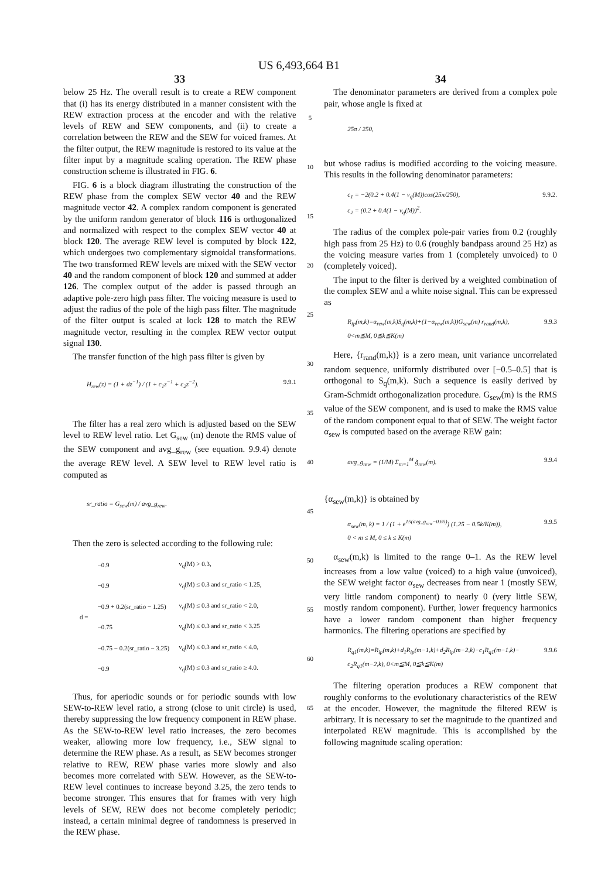US 6,493,664 B1
33
below 25 Hz. The overall result is to create a REW component that (i) has its energy distributed in a manner consistent with the REW extraction process at the encoder and with the relative levels of REW and SEW components, and (ii) to create a correlation between the REW and the SEW for voiced frames. At the filter output, the REW magnitude is restored to its value at the filter input by a magnitude scaling operation. The REW phase construction scheme is illustrated in FIG. 6.
FIG. 6 is a block diagram illustrating the construction of the REW phase from the complex SEW vector 40 and the REW magnitude vector 42. A complex random component is generated by the uniform random generator of block 116 is orthogonalized and normalized with respect to the complex SEW vector 40 at block 120. The average REW level is computed by block 122, which undergoes two complementary sigmoidal transformations. The two transformed REW levels are mixed with the SEW vector 40 and the random component of block 120 and summed at adder 126. The complex output of the adder is passed through an adaptive pole-zero high pass filter. The voicing measure is used to adjust the radius of the pole of the high pass filter. The magnitude of the filter output is scaled at lock 128 to match the REW magnitude vector, resulting in the complex REW vector output signal 130.
The transfer function of the high pass filter is given by
H<sub>rew</sub>(z) = (1 + dz<sup>−1</sup>) / (1 + c<sub>1</sub>z<sup>−1</sup> + c<sub>2</sub>z<sup>−2</sup>). 9.9.1
The filter has a real zero which is adjusted based on the SEW level to REW level ratio. Let G<sub>sew</sub> (m) denote the RMS value of the SEW component and avg_g<sub>rew</sub> (see equation. 9.9.4) denote the average REW level. A SEW level to REW level ratio is computed as
sr_ratio = G<sub>sew</sub>(m) / avg_g<sub>rew</sub>.
Then the zero is selected according to the following rule:
| d = | −0.9 | v<sub>q</sub>(M) > 0.3, |
| | −0.9 | v<sub>q</sub>(M) ≤ 0.3 and sr_ratio < 1.25, |
| | −0.9 + 0.2(sr_ratio − 1.25) | v<sub>q</sub>(M) ≤ 0.3 and sr_ratio < 2.0, |
| | −0.75 | v<sub>q</sub>(M) ≤ 0.3 and sr_ratio < 3.25 |
| | −0.75 − 0.2(sr_ratio − 3.25) | v<sub>q</sub>(M) ≤ 0.3 and sr_ratio < 4.0, |
| | −0.9 | v<sub>q</sub>(M) ≤ 0.3 and sr_ratio ≥ 4.0. |
Thus, for aperiodic sounds or for periodic sounds with low SEW-to-REW level ratio, a strong (close to unit circle) is used, thereby suppressing the low frequency component in REW phase. As the SEW-to-REW level ratio increases, the zero becomes weaker, allowing more low frequency, i.e., SEW signal to determine the REW phase. As a result, as SEW becomes stronger relative to REW, REW phase varies more slowly and also becomes more correlated with SEW. However, as the SEW-to-REW level continues to increase beyond 3.25, the zero tends to become stronger. This ensures that for frames with very high levels of SEW, REW does not become completely periodic; instead, a certain minimal degree of randomness is preserved in the REW phase.
5
10
15
20
25
30
35
40
45
50
55
60
65
34
The denominator parameters are derived from a complex pole pair, whose angle is fixed at
25π / 250,
but whose radius is modified according to the voicing measure. This results in the following denominator parameters:
c<sub>1</sub> = −2(0.2 + 0.4(1 − v<sub>q</sub>(M))cos(25π/250),
c<sub>2</sub> = (0.2 + 0.4(1 − v<sub>q</sub>(M))<sup>2</sup>. 9.9.2.
The radius of the complex pole-pair varies from 0.2 (roughly high pass from 25 Hz) to 0.6 (roughly bandpass around 25 Hz) as the voicing measure varies from 1 (completely unvoiced) to 0 (completely voiced).
The input to the filter is derived by a weighted combination of the complex SEW and a white noise signal. This can be expressed as
R<sub>ip</sub>(m,k)=α<sub>rew</sub>(m,k)S<sub>q</sub>(m,k)+(1−α<sub>rew</sub>(m,k))G<sub>sew</sub>(m) r<sub>rand</sub>(m,k),
0<m≦M, 0≦k≦K(m) 9.9.3
Here, {r<sub>rand</sub>(m,k)} is a zero mean, unit variance uncorrelated random sequence, uniformly distributed over [−0.5–0.5] that is orthogonal to S<sub>q</sub>(m,k). Such a sequence is easily derived by Gram-Schmidt orthogonalization procedure. G<sub>sew</sub>(m) is the RMS value of the SEW component, and is used to make the RMS value of the random component equal to that of SEW. The weight factor α<sub>sew</sub> is computed based on the average REW gain:
avg_g<sub>rew</sub> = (1/M) Σ<sub>m=1</sub><sup>M</sup> g̃<sub>rew</sub>(m). 9.9.4
{α<sub>sew</sub>(m,k)} is obtained by
α<sub>sew</sub>(m, k) = 1 / (1 + e<sup>15(avg_g<sub>rew</sub>−0.65)</sup>) (1.25 − 0.5k/K(m)),
0 < m ≤ M, 0 ≤ k ≤ K(m) 9.9.5
α<sub>sew</sub>(m,k) is limited to the range 0–1. As the REW level increases from a low value (voiced) to a high value (unvoiced), the SEW weight factor α<sub>sew</sub> decreases from near 1 (mostly SEW, very little random component) to nearly 0 (very little SEW, mostly random component). Further, lower frequency harmonics have a lower random component than higher frequency harmonics. The filtering operations are specified by
R<sub>q1</sub>(m,k)=R<sub>ip</sub>(m,k)+d<sub>1</sub>R<sub>ip</sub>(m−1,k)+d<sub>2</sub>R<sub>ip</sub>(m−2,k)−c<sub>1</sub>R<sub>q1</sub>(m−1,k)−
c<sub>2</sub>R<sub>q1</sub>(m−2,k), 0<m≦M, 0≦k≦K(m) 9.9.6
The filtering operation produces a REW component that roughly conforms to the evolutionary characteristics of the REW at the encoder. However, the magnitude the filtered REW is arbitrary. It is necessary to set the magnitude to the quantized and interpolated REW magnitude. This is accomplished by the following magnitude scaling operation: